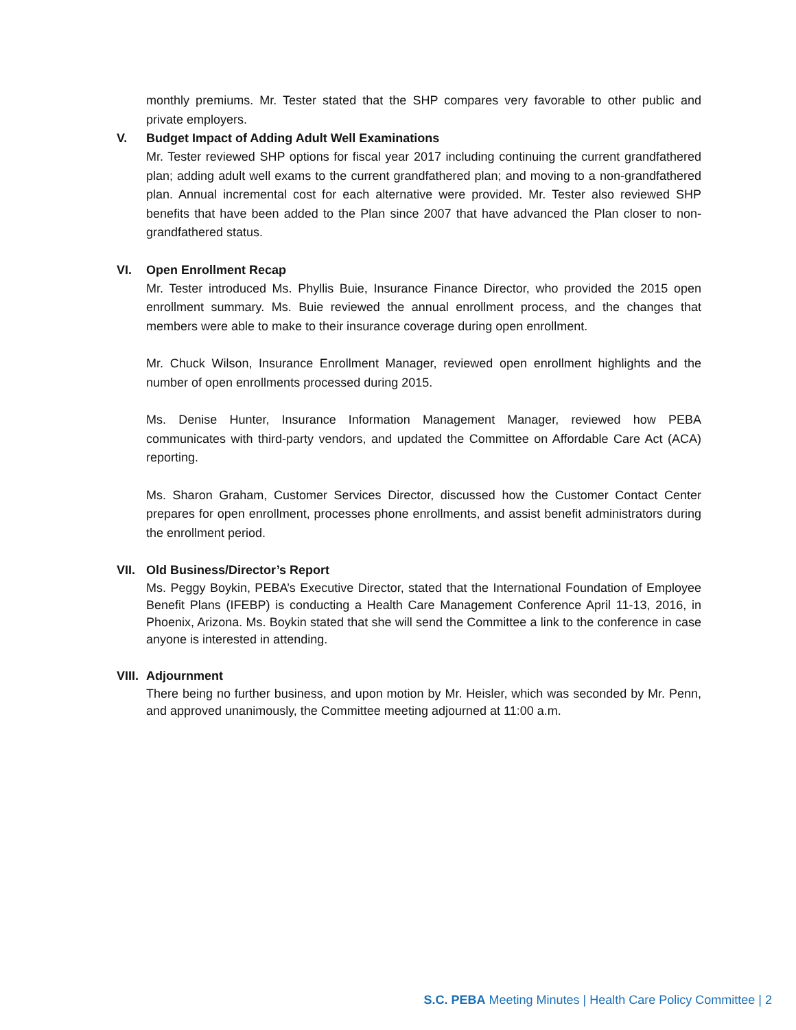monthly premiums. Mr. Tester stated that the SHP compares very favorable to other public and private employers.
V. Budget Impact of Adding Adult Well Examinations
Mr. Tester reviewed SHP options for fiscal year 2017 including continuing the current grandfathered plan; adding adult well exams to the current grandfathered plan; and moving to a non-grandfathered plan. Annual incremental cost for each alternative were provided. Mr. Tester also reviewed SHP benefits that have been added to the Plan since 2007 that have advanced the Plan closer to non-grandfathered status.
VI. Open Enrollment Recap
Mr. Tester introduced Ms. Phyllis Buie, Insurance Finance Director, who provided the 2015 open enrollment summary. Ms. Buie reviewed the annual enrollment process, and the changes that members were able to make to their insurance coverage during open enrollment.
Mr. Chuck Wilson, Insurance Enrollment Manager, reviewed open enrollment highlights and the number of open enrollments processed during 2015.
Ms. Denise Hunter, Insurance Information Management Manager, reviewed how PEBA communicates with third-party vendors, and updated the Committee on Affordable Care Act (ACA) reporting.
Ms. Sharon Graham, Customer Services Director, discussed how the Customer Contact Center prepares for open enrollment, processes phone enrollments, and assist benefit administrators during the enrollment period.
VII. Old Business/Director’s Report
Ms. Peggy Boykin, PEBA’s Executive Director, stated that the International Foundation of Employee Benefit Plans (IFEBP) is conducting a Health Care Management Conference April 11-13, 2016, in Phoenix, Arizona. Ms. Boykin stated that she will send the Committee a link to the conference in case anyone is interested in attending.
VIII. Adjournment
There being no further business, and upon motion by Mr. Heisler, which was seconded by Mr. Penn, and approved unanimously, the Committee meeting adjourned at 11:00 a.m.
S.C. PEBA Meeting Minutes | Health Care Policy Committee | 2